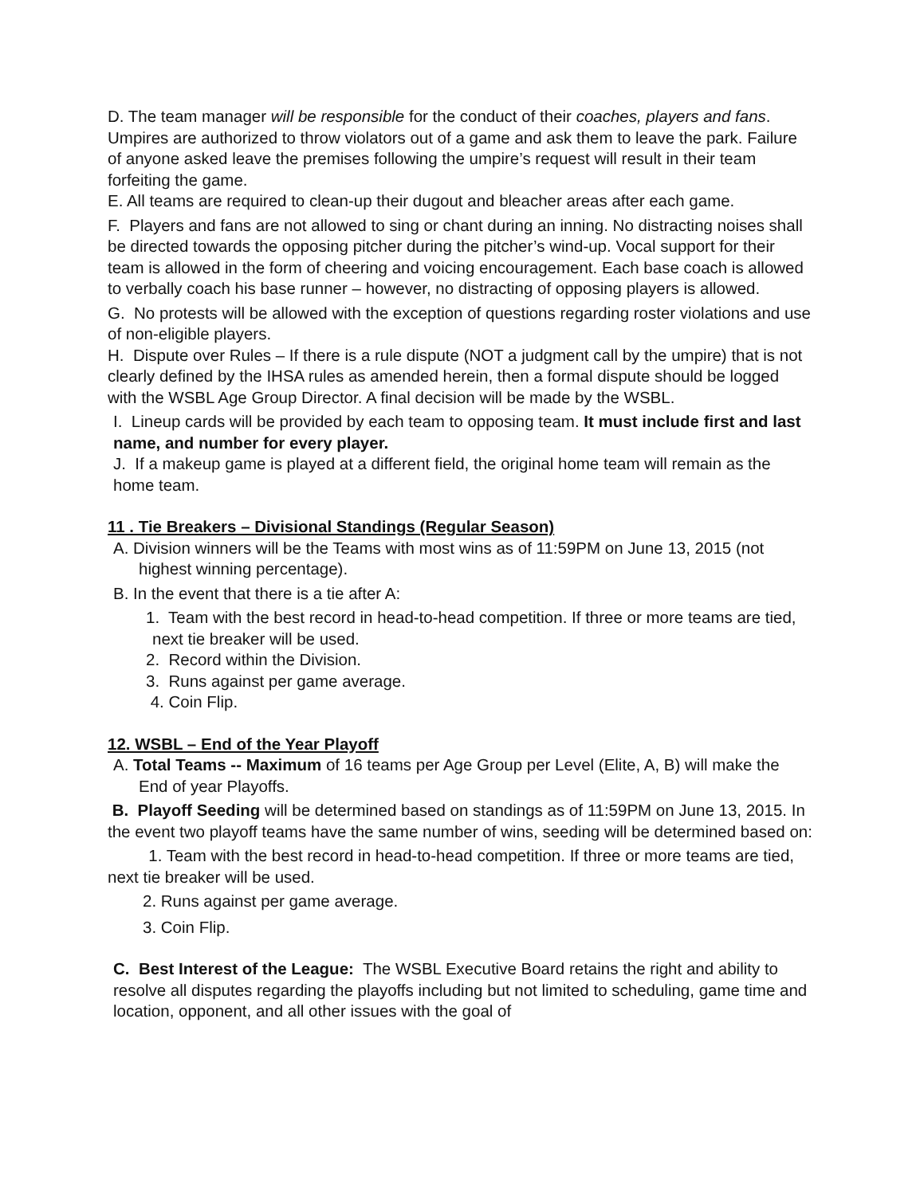D. The team manager will be responsible for the conduct of their coaches, players and fans. Umpires are authorized to throw violators out of a game and ask them to leave the park. Failure of anyone asked leave the premises following the umpire’s request will result in their team forfeiting the game.
E. All teams are required to clean-up their dugout and bleacher areas after each game.
F. Players and fans are not allowed to sing or chant during an inning. No distracting noises shall be directed towards the opposing pitcher during the pitcher’s wind-up. Vocal support for their team is allowed in the form of cheering and voicing encouragement. Each base coach is allowed to verbally coach his base runner – however, no distracting of opposing players is allowed.
G. No protests will be allowed with the exception of questions regarding roster violations and use of non-eligible players.
H. Dispute over Rules – If there is a rule dispute (NOT a judgment call by the umpire) that is not clearly defined by the IHSA rules as amended herein, then a formal dispute should be logged with the WSBL Age Group Director. A final decision will be made by the WSBL.
I. Lineup cards will be provided by each team to opposing team. It must include first and last name, and number for every player.
J. If a makeup game is played at a different field, the original home team will remain as the home team.
11 . Tie Breakers – Divisional Standings (Regular Season)
A. Division winners will be the Teams with most wins as of 11:59PM on June 13, 2015 (not highest winning percentage).
B. In the event that there is a tie after A:
1. Team with the best record in head-to-head competition. If three or more teams are tied, next tie breaker will be used.
2. Record within the Division.
3. Runs against per game average.
4. Coin Flip.
12. WSBL – End of the Year Playoff
A. Total Teams -- Maximum of 16 teams per Age Group per Level (Elite, A, B) will make the End of year Playoffs.
B. Playoff Seeding will be determined based on standings as of 11:59PM on June 13, 2015. In the event two playoff teams have the same number of wins, seeding will be determined based on:
1. Team with the best record in head-to-head competition. If three or more teams are tied, next tie breaker will be used.
2. Runs against per game average.
3. Coin Flip.
C. Best Interest of the League: The WSBL Executive Board retains the right and ability to resolve all disputes regarding the playoffs including but not limited to scheduling, game time and location, opponent, and all other issues with the goal of